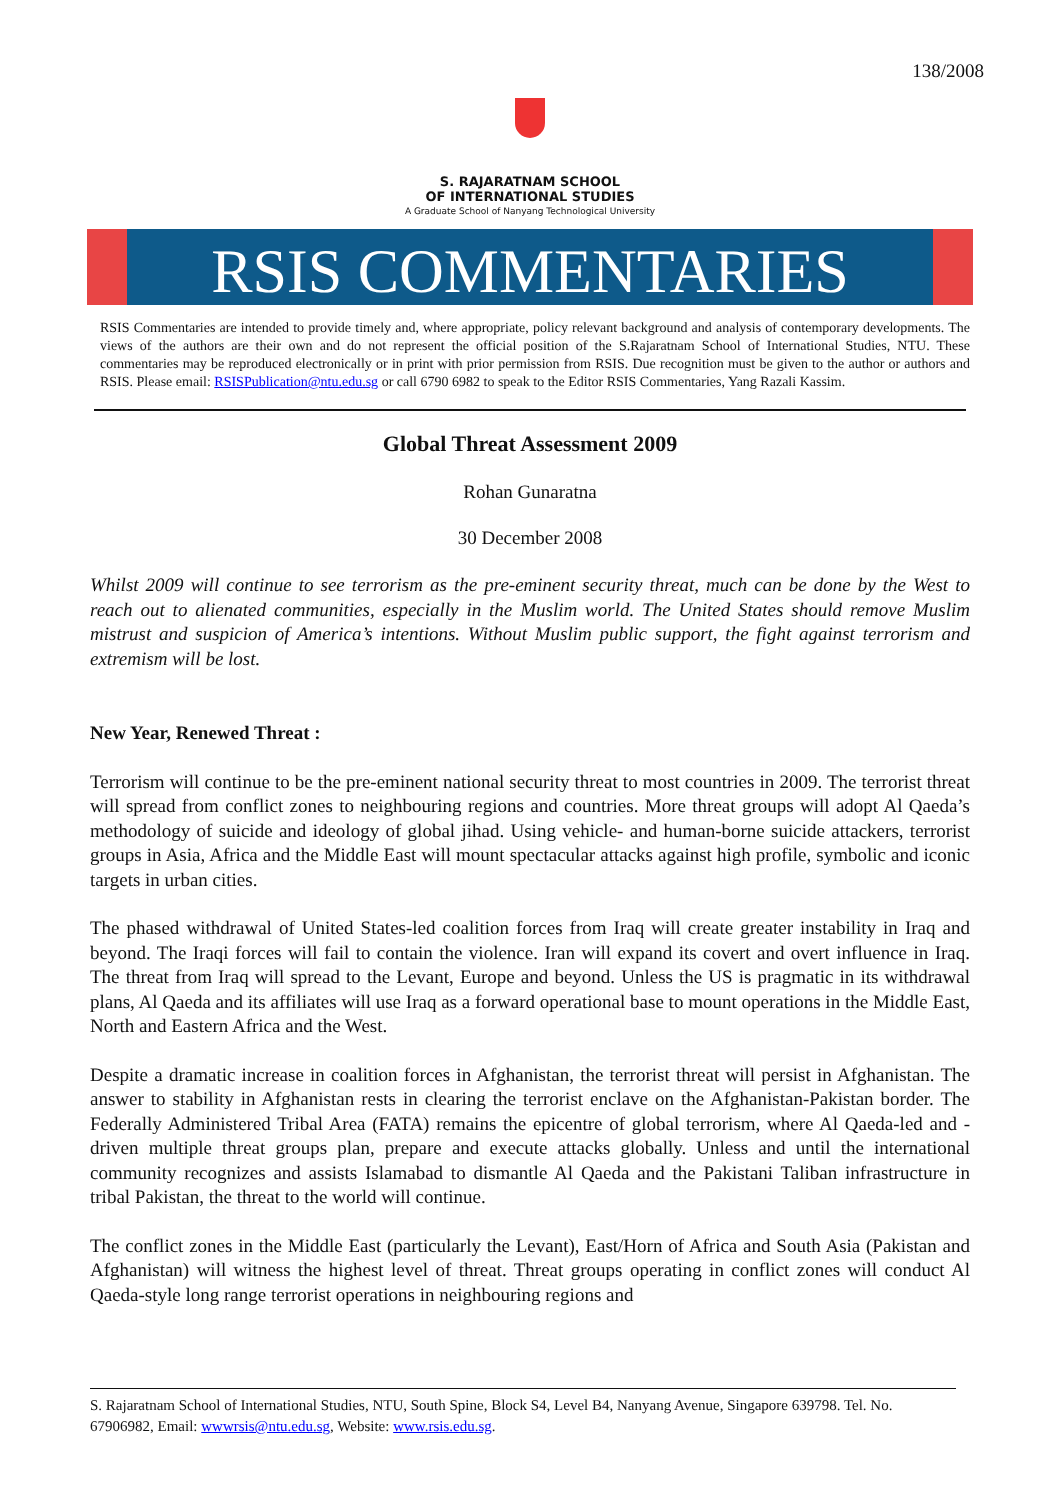138/2008
S. RAJARATNAM SCHOOL
OF INTERNATIONAL STUDIES
A Graduate School of Nanyang Technological University
RSIS COMMENTARIES
RSIS Commentaries are intended to provide timely and, where appropriate, policy relevant background and analysis of contemporary developments. The views of the authors are their own and do not represent the official position of the S.Rajaratnam School of International Studies, NTU. These commentaries may be reproduced electronically or in print with prior permission from RSIS. Due recognition must be given to the author or authors and RSIS. Please email: RSISPublication@ntu.edu.sg or call 6790 6982 to speak to the Editor RSIS Commentaries, Yang Razali Kassim.
Global Threat Assessment 2009
Rohan Gunaratna
30 December 2008
Whilst 2009 will continue to see terrorism as the pre-eminent security threat, much can be done by the West to reach out to alienated communities, especially in the Muslim world. The United States should remove Muslim mistrust and suspicion of America’s intentions. Without Muslim public support, the fight against terrorism and extremism will be lost.
New Year, Renewed Threat :
Terrorism will continue to be the pre-eminent national security threat to most countries in 2009. The terrorist threat will spread from conflict zones to neighbouring regions and countries. More threat groups will adopt Al Qaeda’s methodology of suicide and ideology of global jihad. Using vehicle- and human-borne suicide attackers, terrorist groups in Asia, Africa and the Middle East will mount spectacular attacks against high profile, symbolic and iconic targets in urban cities.
The phased withdrawal of United States-led coalition forces from Iraq will create greater instability in Iraq and beyond. The Iraqi forces will fail to contain the violence. Iran will expand its covert and overt influence in Iraq. The threat from Iraq will spread to the Levant, Europe and beyond. Unless the US is pragmatic in its withdrawal plans, Al Qaeda and its affiliates will use Iraq as a forward operational base to mount operations in the Middle East, North and Eastern Africa and the West.
Despite a dramatic increase in coalition forces in Afghanistan, the terrorist threat will persist in Afghanistan. The answer to stability in Afghanistan rests in clearing the terrorist enclave on the Afghanistan-Pakistan border. The Federally Administered Tribal Area (FATA) remains the epicentre of global terrorism, where Al Qaeda-led and -driven multiple threat groups plan, prepare and execute attacks globally. Unless and until the international community recognizes and assists Islamabad to dismantle Al Qaeda and the Pakistani Taliban infrastructure in tribal Pakistan, the threat to the world will continue.
The conflict zones in the Middle East (particularly the Levant), East/Horn of Africa and South Asia (Pakistan and Afghanistan) will witness the highest level of threat. Threat groups operating in conflict zones will conduct Al Qaeda-style long range terrorist operations in neighbouring regions and
S. Rajaratnam School of International Studies, NTU, South Spine, Block S4, Level B4, Nanyang Avenue, Singapore 639798. Tel. No. 67906982, Email: wwwrsis@ntu.edu.sg, Website: www.rsis.edu.sg.